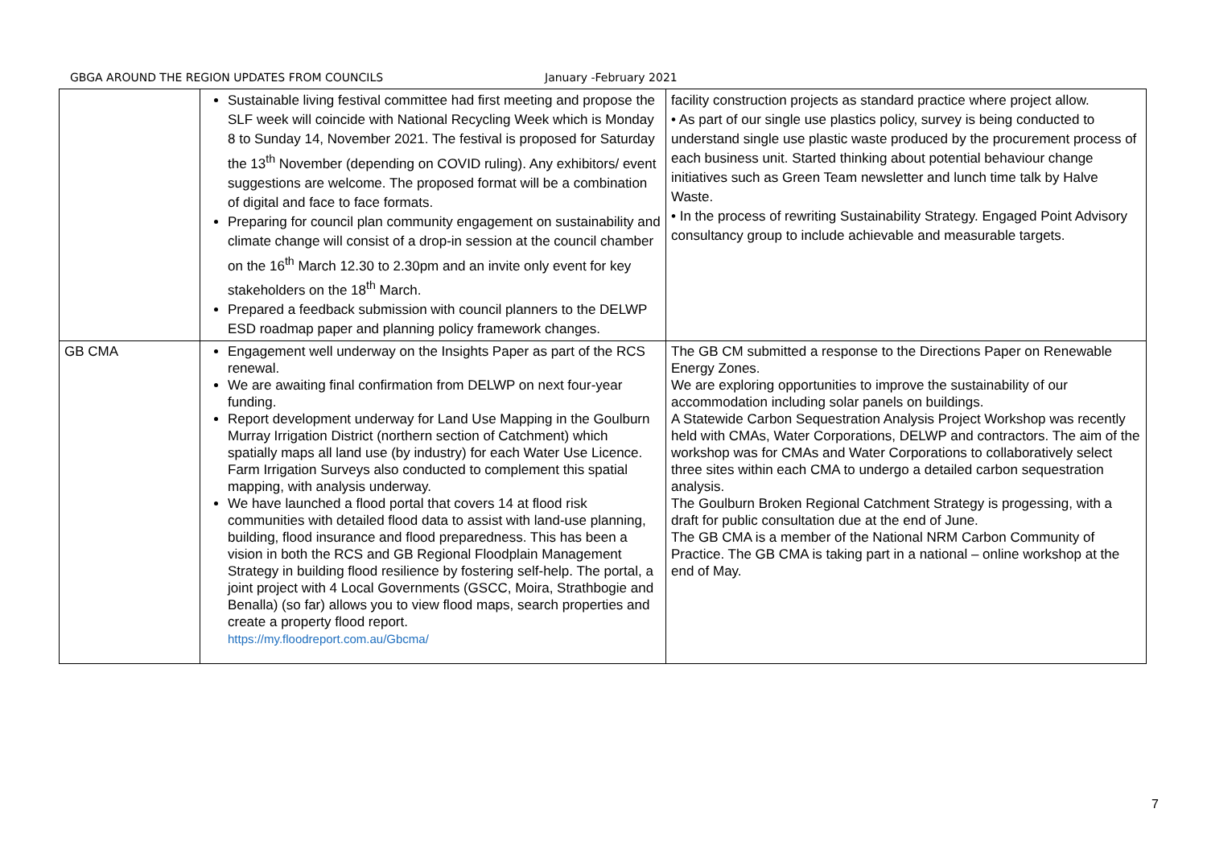GBGA AROUND THE REGION UPDATES FROM COUNCILS January -February 2021
| | Sustainable living festival committee had first meeting and propose the SLF week will coincide with National Recycling Week which is Monday 8 to Sunday 14, November 2021. The festival is proposed for Saturday the 13<sup>th</sup> November (depending on COVID ruling). Any exhibitors/ event suggestions are welcome. The proposed format will be a combination of digital and face to face formats. Preparing for council plan community engagement on sustainability and climate change will consist of a drop-in session at the council chamber on the 16<sup>th</sup> March 12.30 to 2.30pm and an invite only event for key stakeholders on the 18<sup>th</sup> March. Prepared a feedback submission with council planners to the DELWP ESD roadmap paper and planning policy framework changes. | facility construction projects as standard practice where project allow. • As part of our single use plastics policy, survey is being conducted to understand single use plastic waste produced by the procurement process of each business unit. Started thinking about potential behaviour change initiatives such as Green Team newsletter and lunch time talk by Halve Waste. • In the process of rewriting Sustainability Strategy. Engaged Point Advisory consultancy group to include achievable and measurable targets. |
| GB CMA | Engagement well underway on the Insights Paper as part of the RCS renewal. We are awaiting final confirmation from DELWP on next four-year funding. Report development underway for Land Use Mapping in the Goulburn Murray Irrigation District (northern section of Catchment) which spatially maps all land use (by industry) for each Water Use Licence. Farm Irrigation Surveys also conducted to complement this spatial mapping, with analysis underway. We have launched a flood portal that covers 14 at flood risk communities with detailed flood data to assist with land-use planning, building, flood insurance and flood preparedness. This has been a vision in both the RCS and GB Regional Floodplain Management Strategy in building flood resilience by fostering self-help. The portal, a joint project with 4 Local Governments (GSCC, Moira, Strathbogie and Benalla) (so far) allows you to view flood maps, search properties and create a property flood report. https://my.floodreport.com.au/Gbcma/ | The GB CM submitted a response to the Directions Paper on Renewable Energy Zones. We are exploring opportunities to improve the sustainability of our accommodation including solar panels on buildings. A Statewide Carbon Sequestration Analysis Project Workshop was recently held with CMAs, Water Corporations, DELWP and contractors. The aim of the workshop was for CMAs and Water Corporations to collaboratively select three sites within each CMA to undergo a detailed carbon sequestration analysis. The Goulburn Broken Regional Catchment Strategy is progessing, with a draft for public consultation due at the end of June. The GB CMA is a member of the National NRM Carbon Community of Practice. The GB CMA is taking part in a national – online workshop at the end of May. |
7